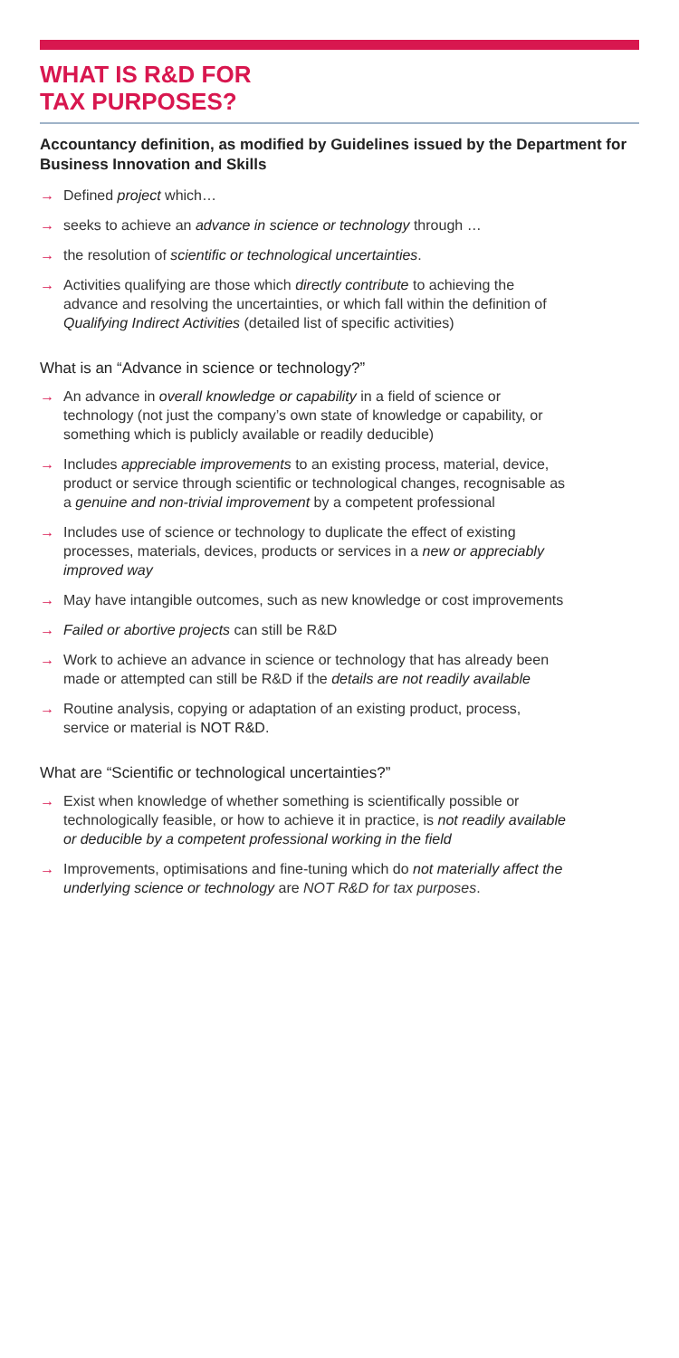WHAT IS R&D FOR
TAX PURPOSES?
Accountancy definition, as modified by Guidelines issued by the Department for Business Innovation and Skills
→ Defined project which…
→ seeks to achieve an advance in science or technology through …
→ the resolution of scientific or technological uncertainties.
→ Activities qualifying are those which directly contribute to achieving the advance and resolving the uncertainties, or which fall within the definition of Qualifying Indirect Activities (detailed list of specific activities)
What is an “Advance in science or technology?”
→ An advance in overall knowledge or capability in a field of science or technology (not just the company’s own state of knowledge or capability, or something which is publicly available or readily deducible)
→ Includes appreciable improvements to an existing process, material, device, product or service through scientific or technological changes, recognisable as a genuine and non-trivial improvement by a competent professional
→ Includes use of science or technology to duplicate the effect of existing processes, materials, devices, products or services in a new or appreciably improved way
→ May have intangible outcomes, such as new knowledge or cost improvements
→ Failed or abortive projects can still be R&D
→ Work to achieve an advance in science or technology that has already been made or attempted can still be R&D if the details are not readily available
→ Routine analysis, copying or adaptation of an existing product, process, service or material is NOT R&D.
What are “Scientific or technological uncertainties?”
→ Exist when knowledge of whether something is scientifically possible or technologically feasible, or how to achieve it in practice, is not readily available or deducible by a competent professional working in the field
→ Improvements, optimisations and fine-tuning which do not materially affect the underlying science or technology are NOT R&D for tax purposes.